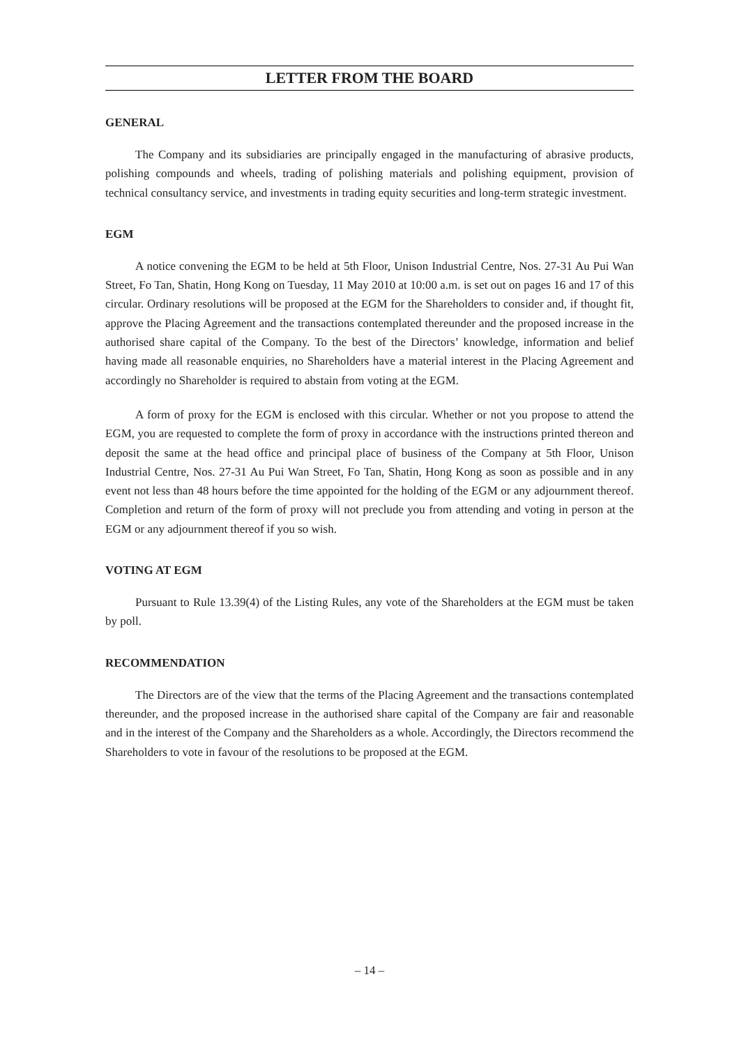LETTER FROM THE BOARD
GENERAL
The Company and its subsidiaries are principally engaged in the manufacturing of abrasive products, polishing compounds and wheels, trading of polishing materials and polishing equipment, provision of technical consultancy service, and investments in trading equity securities and long-term strategic investment.
EGM
A notice convening the EGM to be held at 5th Floor, Unison Industrial Centre, Nos. 27-31 Au Pui Wan Street, Fo Tan, Shatin, Hong Kong on Tuesday, 11 May 2010 at 10:00 a.m. is set out on pages 16 and 17 of this circular. Ordinary resolutions will be proposed at the EGM for the Shareholders to consider and, if thought fit, approve the Placing Agreement and the transactions contemplated thereunder and the proposed increase in the authorised share capital of the Company. To the best of the Directors’ knowledge, information and belief having made all reasonable enquiries, no Shareholders have a material interest in the Placing Agreement and accordingly no Shareholder is required to abstain from voting at the EGM.
A form of proxy for the EGM is enclosed with this circular. Whether or not you propose to attend the EGM, you are requested to complete the form of proxy in accordance with the instructions printed thereon and deposit the same at the head office and principal place of business of the Company at 5th Floor, Unison Industrial Centre, Nos. 27-31 Au Pui Wan Street, Fo Tan, Shatin, Hong Kong as soon as possible and in any event not less than 48 hours before the time appointed for the holding of the EGM or any adjournment thereof. Completion and return of the form of proxy will not preclude you from attending and voting in person at the EGM or any adjournment thereof if you so wish.
VOTING AT EGM
Pursuant to Rule 13.39(4) of the Listing Rules, any vote of the Shareholders at the EGM must be taken by poll.
RECOMMENDATION
The Directors are of the view that the terms of the Placing Agreement and the transactions contemplated thereunder, and the proposed increase in the authorised share capital of the Company are fair and reasonable and in the interest of the Company and the Shareholders as a whole. Accordingly, the Directors recommend the Shareholders to vote in favour of the resolutions to be proposed at the EGM.
– 14 –